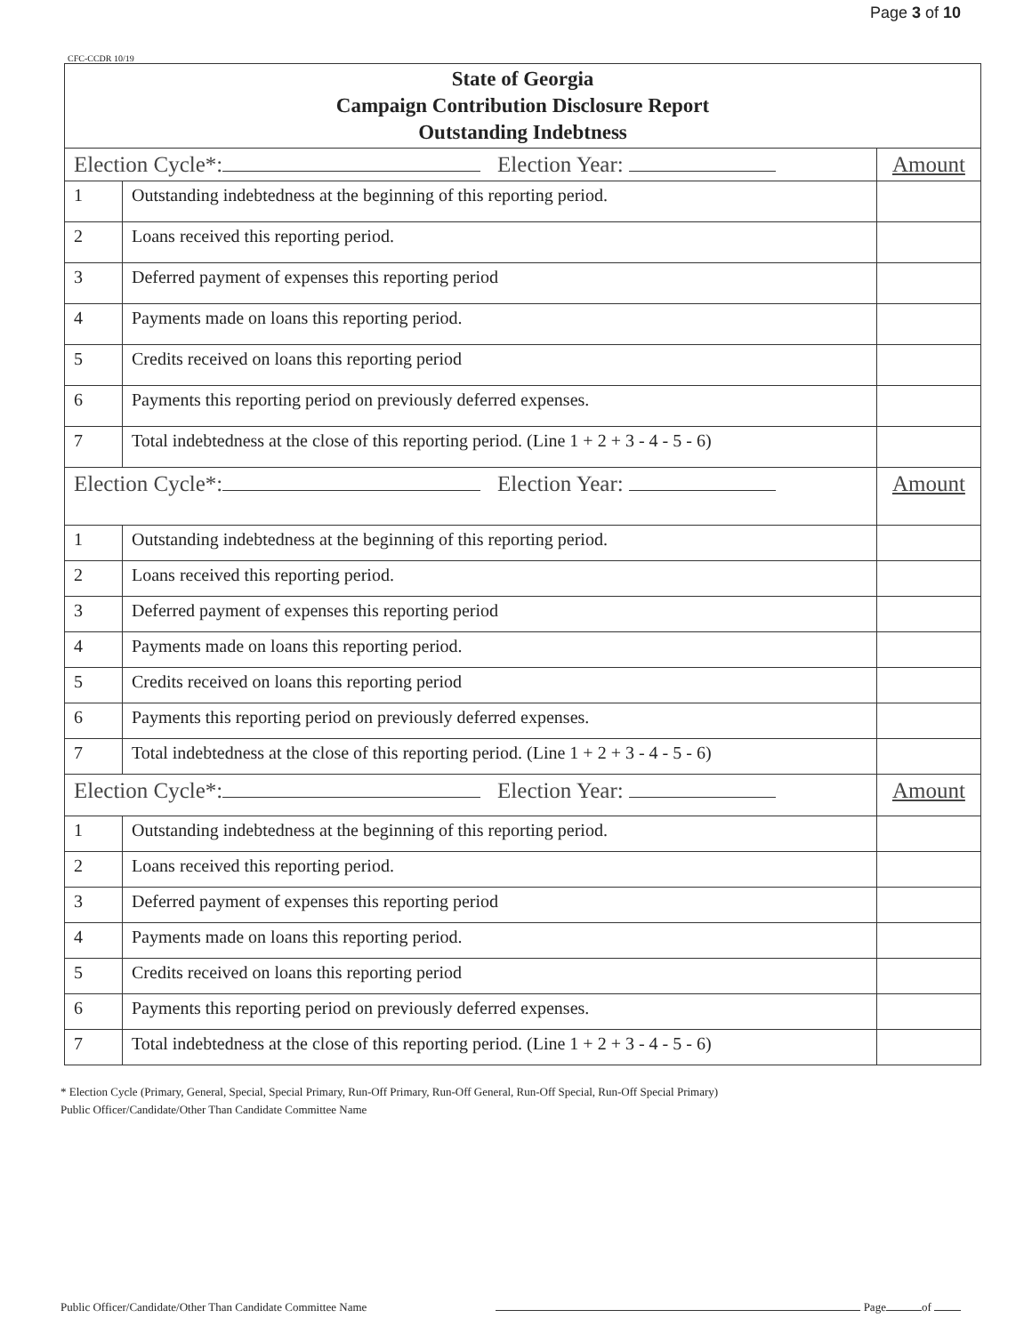Page 3 of 10
CFC-CCDR 10/19
| State of Georgia Campaign Contribution Disclosure Report Outstanding Indebtness | | |
| Election Cycle*: Election Year: | | Amount |
| 1 | Outstanding indebtedness at the beginning of this reporting period. | |
| 2 | Loans received this reporting period. | |
| 3 | Deferred payment of expenses this reporting period | |
| 4 | Payments made on loans this reporting period. | |
| 5 | Credits received on loans this reporting period | |
| 6 | Payments this reporting period on previously deferred expenses. | |
| 7 | Total indebtedness at the close of this reporting period. (Line 1 + 2 + 3 - 4 - 5 - 6) | |
| Election Cycle*: Election Year: | | Amount |
| 1 | Outstanding indebtedness at the beginning of this reporting period. | |
| 2 | Loans received this reporting period. | |
| 3 | Deferred payment of expenses this reporting period | |
| 4 | Payments made on loans this reporting period. | |
| 5 | Credits received on loans this reporting period | |
| 6 | Payments this reporting period on previously deferred expenses. | |
| 7 | Total indebtedness at the close of this reporting period. (Line 1 + 2 + 3 - 4 - 5 - 6) | |
| Election Cycle*: Election Year: | | Amount |
| 1 | Outstanding indebtedness at the beginning of this reporting period. | |
| 2 | Loans received this reporting period. | |
| 3 | Deferred payment of expenses this reporting period | |
| 4 | Payments made on loans this reporting period. | |
| 5 | Credits received on loans this reporting period | |
| 6 | Payments this reporting period on previously deferred expenses. | |
| 7 | Total indebtedness at the close of this reporting period. (Line 1 + 2 + 3 - 4 - 5 - 6) | |
* Election Cycle (Primary, General, Special, Special Primary, Run-Off Primary, Run-Off General, Run-Off Special, Run-Off Special Primary)
Public Officer/Candidate/Other Than Candidate Committee Name
Public Officer/Candidate/Other Than Candidate Committee Name Page of